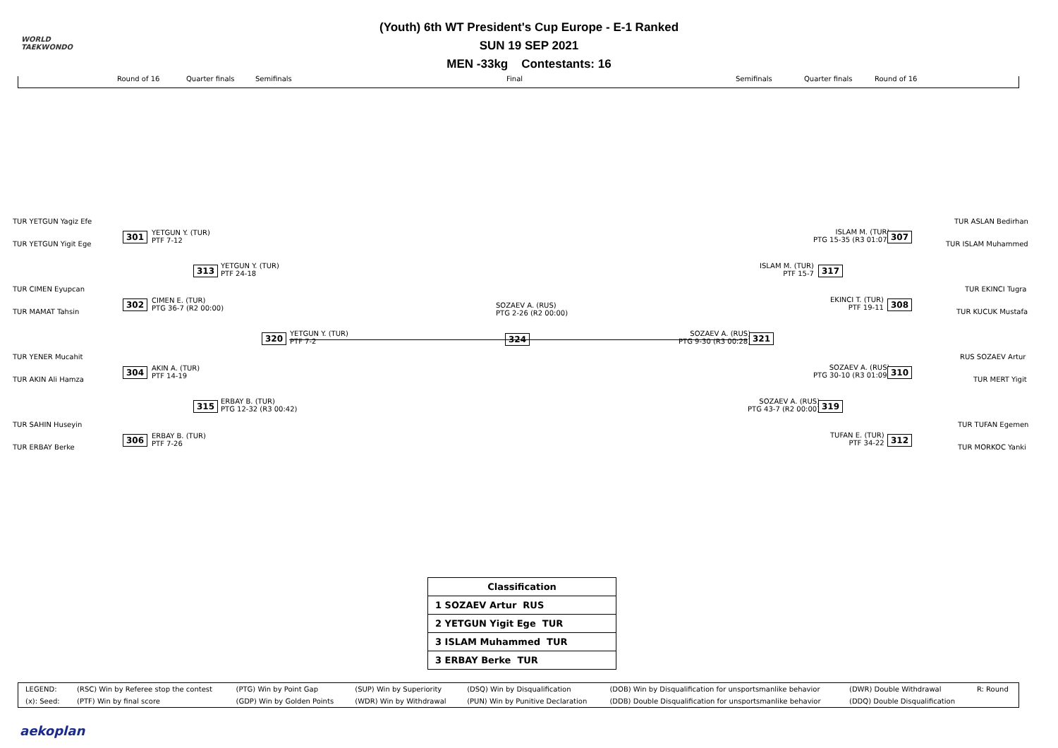WORLD
TAEKWONDO
(Youth) 6th WT President's Cup Europe - E-1 Ranked
SUN 19 SEP 2021
MEN -33kg Contestants: 16
Round of 16 Quarter finals Semifinals Final Semifinals Quarter finals Round of 16
TUR YETGUN Yagiz Efe
301
YETGUN Y. (TUR)
PTF 7-12
TUR YETGUN Yigit Ege
313
YETGUN Y. (TUR)
PTF 24-18
TUR CIMEN Eyupcan
302
CIMEN E. (TUR)
PTG 36-7 (R2 00:00)
TUR MAMAT Tahsin
320
YETGUN Y. (TUR)
PTF 7-2
TUR YENER Mucahit
304
AKIN A. (TUR)
PTF 14-19
TUR AKIN Ali Hamza
315
ERBAY B. (TUR)
PTG 12-32 (R3 00:42)
TUR SAHIN Huseyin
306
ERBAY B. (TUR)
PTF 7-26
TUR ERBAY Berke
SOZAEV A. (RUS)
PTG 2-26 (R2 00:00)
324
TUR ASLAN Bedirhan
ISLAM M. (TUR)
PTG 15-35 (R3 01:07)
307
TUR ISLAM Muhammed
ISLAM M. (TUR)
PTF 15-7
317
TUR EKINCI Tugra
EKINCI T. (TUR)
PTF 19-11
308
TUR KUCUK Mustafa
SOZAEV A. (RUS)
PTG 9-30 (R3 00:28)
321
RUS SOZAEV Artur
SOZAEV A. (RUS)
PTG 30-10 (R3 01:09)
310
TUR MERT Yigit
SOZAEV A. (RUS)
PTG 43-7 (R2 00:00)
319
TUR TUFAN Egemen
TUFAN E. (TUR)
PTF 34-22
312
TUR MORKOC Yanki
| Classification |
| --- |
| 1 SOZAEV Artur RUS |
| 2 YETGUN Yigit Ege TUR |
| 3 ISLAM Muhammed TUR |
| 3 ERBAY Berke TUR |
| LEGEND: | (RSC) Win by Referee stop the contest | (PTG) Win by Point Gap | (SUP) Win by Superiority | (DSQ) Win by Disqualification | (DOB) Win by Disqualification for unsportsmanlike behavior | (DWR) Double Withdrawal | R: Round |
| (x): Seed: | (PTF) Win by final score | (GDP) Win by Golden Points | (WDR) Win by Withdrawal | (PUN) Win by Punitive Declaration | (DDB) Double Disqualification for unsportsmanlike behavior | (DDQ) Double Disqualification | |
aekoplan